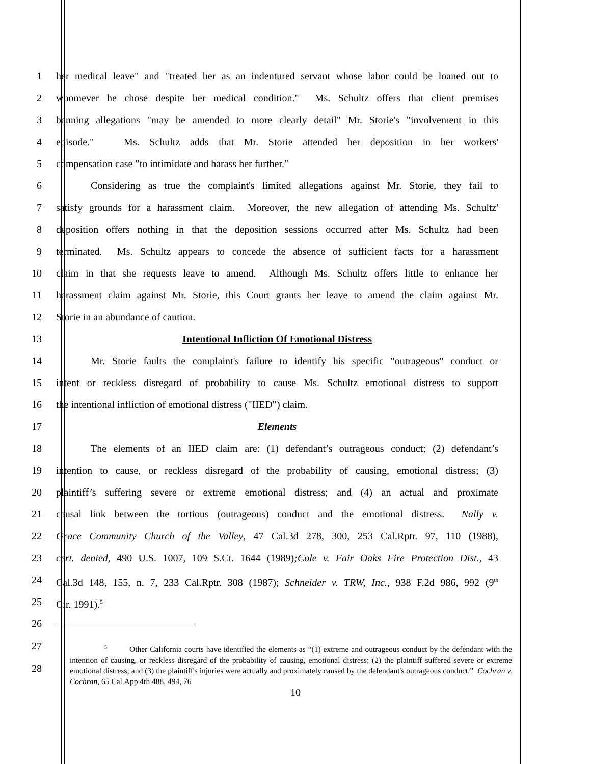1 her medical leave" and "treated her as an indentured servant whose labor could be loaned out to
2 whomever he chose despite her medical condition." Ms. Schultz offers that client premises
3 banning allegations "may be amended to more clearly detail" Mr. Storie's "involvement in this
4 episode." Ms. Schultz adds that Mr. Storie attended her deposition in her workers'
5 compensation case "to intimidate and harass her further."
6 Considering as true the complaint's limited allegations against Mr. Storie, they fail to
7 satisfy grounds for a harassment claim. Moreover, the new allegation of attending Ms. Schultz'
8 deposition offers nothing in that the deposition sessions occurred after Ms. Schultz had been
9 terminated. Ms. Schultz appears to concede the absence of sufficient facts for a harassment
10 claim in that she requests leave to amend. Although Ms. Schultz offers little to enhance her
11 harassment claim against Mr. Storie, this Court grants her leave to amend the claim against Mr.
12 Storie in an abundance of caution.
13 Intentional Infliction Of Emotional Distress
14 Mr. Storie faults the complaint's failure to identify his specific "outrageous" conduct or
15 intent or reckless disregard of probability to cause Ms. Schultz emotional distress to support
16 the intentional infliction of emotional distress ("IIED") claim.
17 Elements
18 The elements of an IIED claim are: (1) defendant’s outrageous conduct; (2) defendant’s
19 intention to cause, or reckless disregard of the probability of causing, emotional distress; (3)
20 plaintiff’s suffering severe or extreme emotional distress; and (4) an actual and proximate
21 causal link between the tortious (outrageous) conduct and the emotional distress. Nally v.
22 Grace Community Church of the Valley, 47 Cal.3d 278, 300, 253 Cal.Rptr. 97, 110 (1988),
23 cert. denied, 490 U.S. 1007, 109 S.Ct. 1644 (1989);Cole v. Fair Oaks Fire Protection Dist., 43
24 Cal.3d 148, 155, n. 7, 233 Cal.Rptr. 308 (1987); Schneider v. TRW, Inc., 938 F.2d 986, 992 (9<sup>th</sup>
25 Cir. 1991).<sup>5</sup>
26
27
28
<sup>5</sup> Other California courts have identified the elements as “(1) extreme and outrageous conduct by the defendant with the intention of causing, or reckless disregard of the probability of causing, emotional distress; (2) the plaintiff suffered severe or extreme emotional distress; and (3) the plaintiff's injuries were actually and proximately caused by the defendant's outrageous conduct.” Cochran v. Cochran, 65 Cal.App.4th 488, 494, 76
10